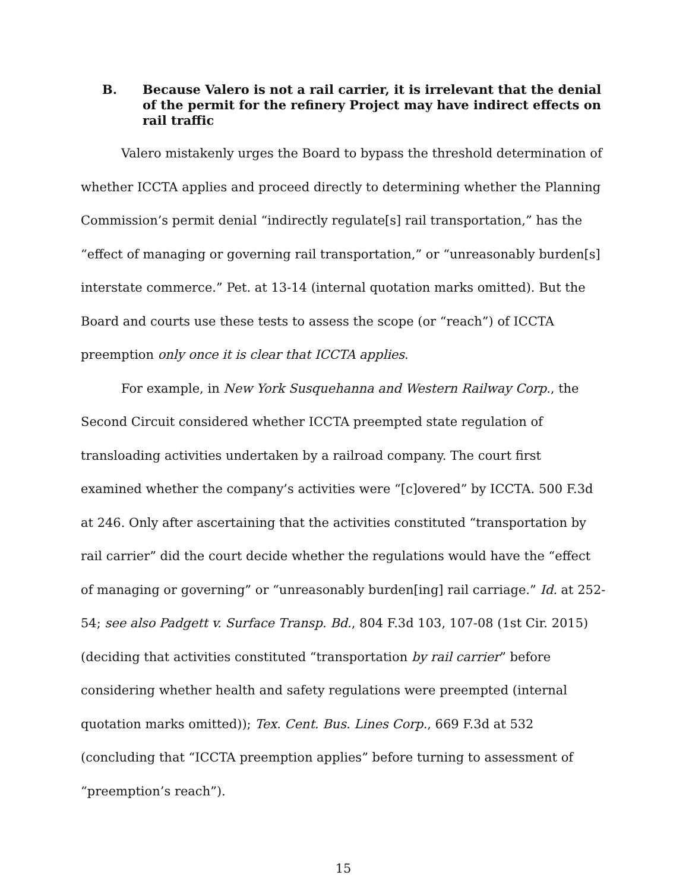B. Because Valero is not a rail carrier, it is irrelevant that the denial of the permit for the refinery Project may have indirect effects on rail traffic
Valero mistakenly urges the Board to bypass the threshold determination of whether ICCTA applies and proceed directly to determining whether the Planning Commission’s permit denial “indirectly regulate[s] rail transportation,” has the “effect of managing or governing rail transportation,” or “unreasonably burden[s] interstate commerce.” Pet. at 13-14 (internal quotation marks omitted). But the Board and courts use these tests to assess the scope (or “reach”) of ICCTA preemption only once it is clear that ICCTA applies.
For example, in New York Susquehanna and Western Railway Corp., the Second Circuit considered whether ICCTA preempted state regulation of transloading activities undertaken by a railroad company. The court first examined whether the company’s activities were “[c]overed” by ICCTA. 500 F.3d at 246. Only after ascertaining that the activities constituted “transportation by rail carrier” did the court decide whether the regulations would have the “effect of managing or governing” or “unreasonably burden[ing] rail carriage.” Id. at 252-54; see also Padgett v. Surface Transp. Bd., 804 F.3d 103, 107-08 (1st Cir. 2015) (deciding that activities constituted “transportation by rail carrier” before considering whether health and safety regulations were preempted (internal quotation marks omitted)); Tex. Cent. Bus. Lines Corp., 669 F.3d at 532 (concluding that “ICCTA preemption applies” before turning to assessment of “preemption’s reach”).
15